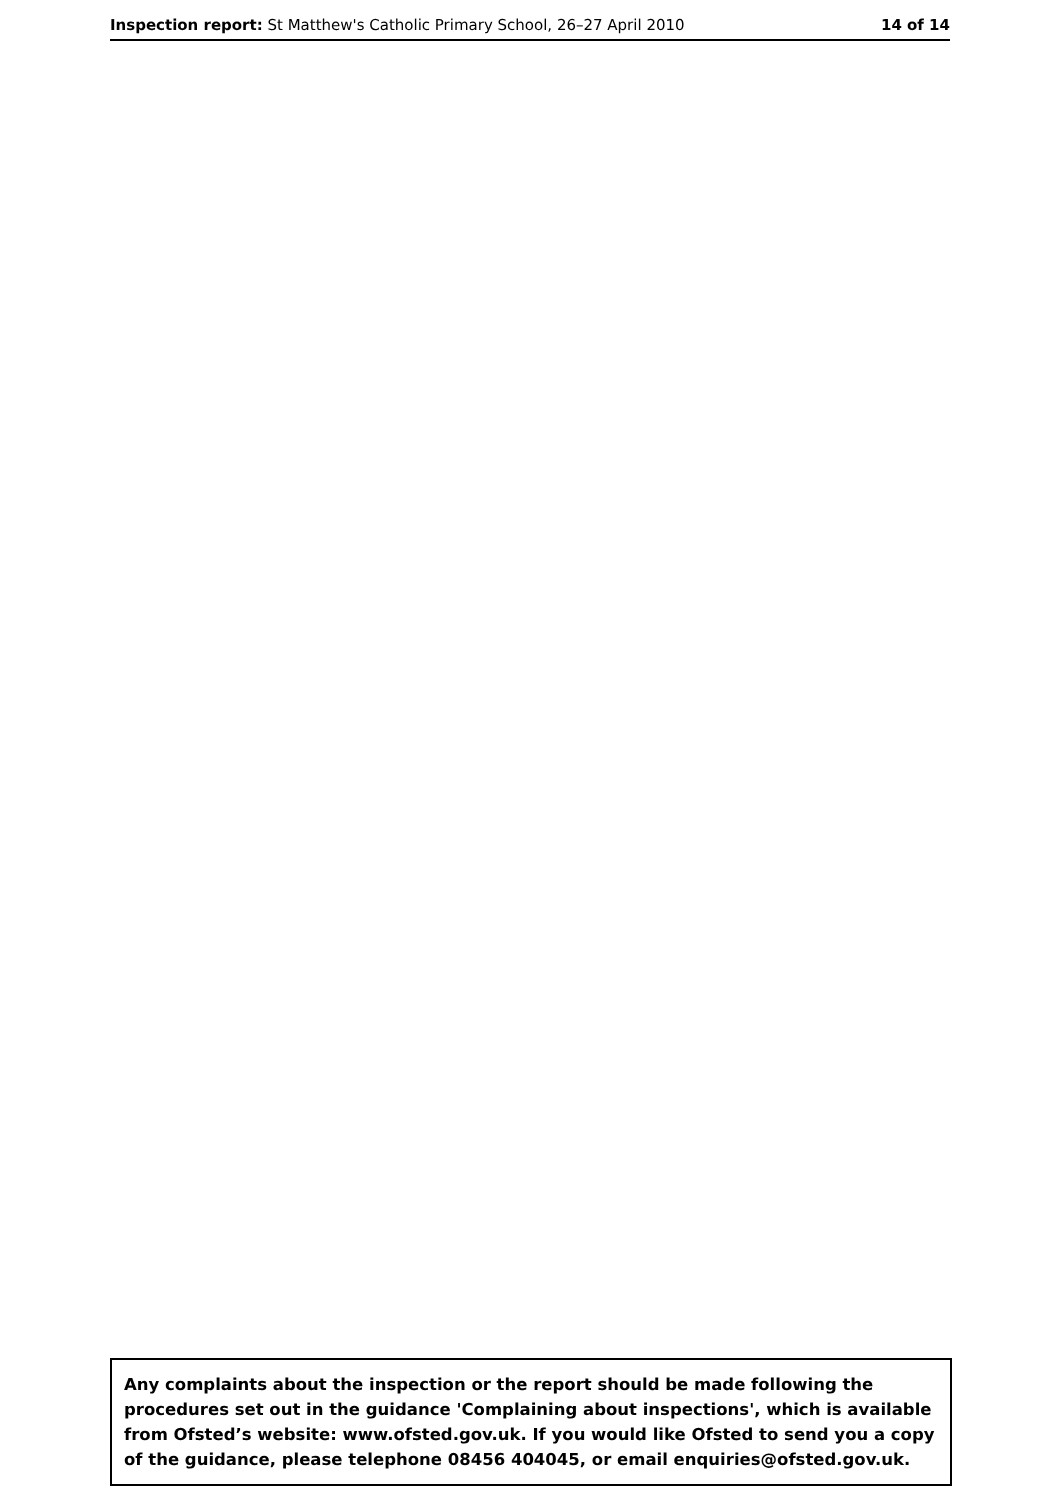Inspection report: St Matthew's Catholic Primary School, 26–27 April 2010
14 of 14
Any complaints about the inspection or the report should be made following the procedures set out in the guidance 'Complaining about inspections', which is available from Ofsted’s website: www.ofsted.gov.uk. If you would like Ofsted to send you a copy of the guidance, please telephone 08456 404045, or email enquiries@ofsted.gov.uk.